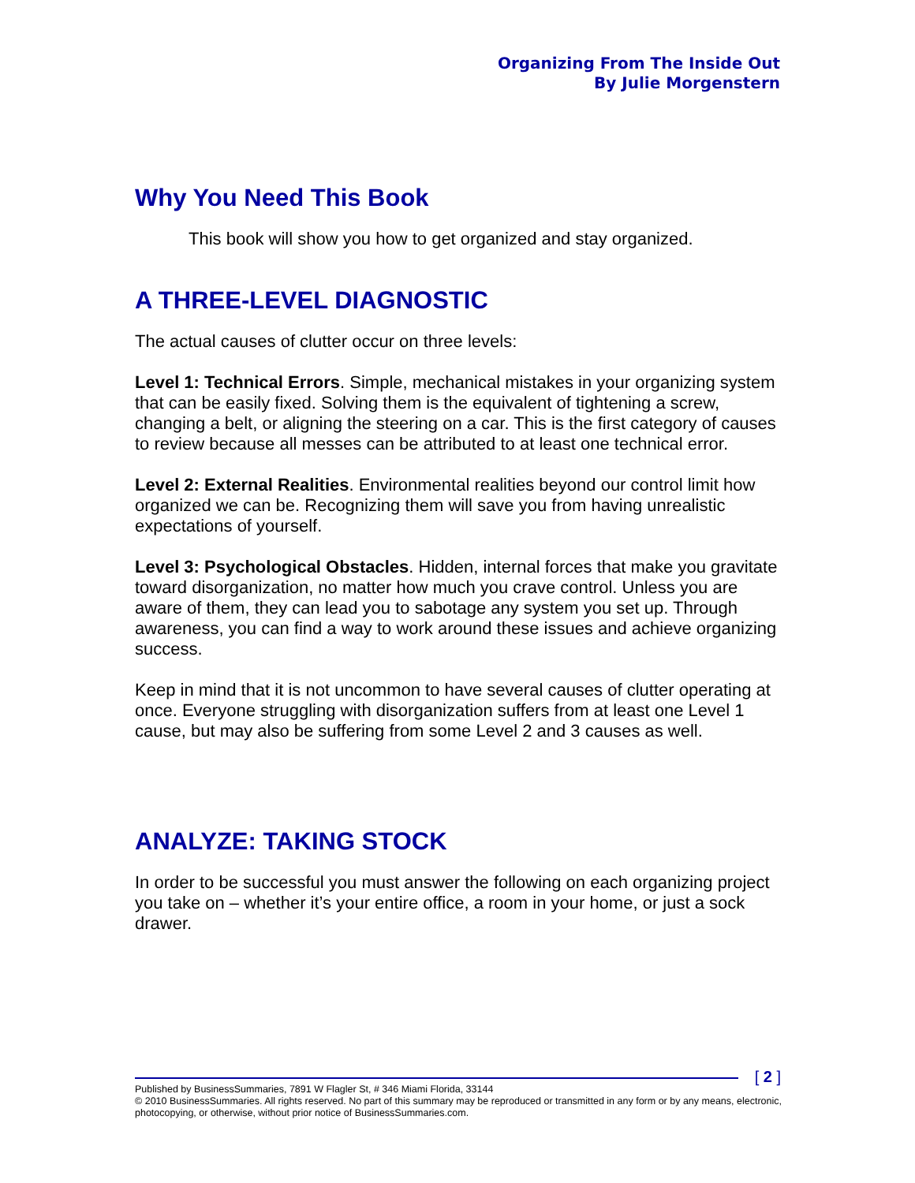Organizing From The Inside Out
By Julie Morgenstern
Why You Need This Book
This book will show you how to get organized and stay organized.
A THREE-LEVEL DIAGNOSTIC
The actual causes of clutter occur on three levels:
Level 1: Technical Errors. Simple, mechanical mistakes in your organizing system that can be easily fixed. Solving them is the equivalent of tightening a screw, changing a belt, or aligning the steering on a car. This is the first category of causes to review because all messes can be attributed to at least one technical error.
Level 2: External Realities. Environmental realities beyond our control limit how organized we can be. Recognizing them will save you from having unrealistic expectations of yourself.
Level 3: Psychological Obstacles. Hidden, internal forces that make you gravitate toward disorganization, no matter how much you crave control. Unless you are aware of them, they can lead you to sabotage any system you set up. Through awareness, you can find a way to work around these issues and achieve organizing success.
Keep in mind that it is not uncommon to have several causes of clutter operating at once. Everyone struggling with disorganization suffers from at least one Level 1 cause, but may also be suffering from some Level 2 and 3 causes as well.
ANALYZE: TAKING STOCK
In order to be successful you must answer the following on each organizing project you take on – whether it’s your entire office, a room in your home, or just a sock drawer.
[ 2 ]
Published by BusinessSummaries, 7891 W Flagler St, # 346 Miami Florida, 33144
© 2010 BusinessSummaries. All rights reserved. No part of this summary may be reproduced or transmitted in any form or by any means, electronic, photocopying, or otherwise, without prior notice of BusinessSummaries.com.